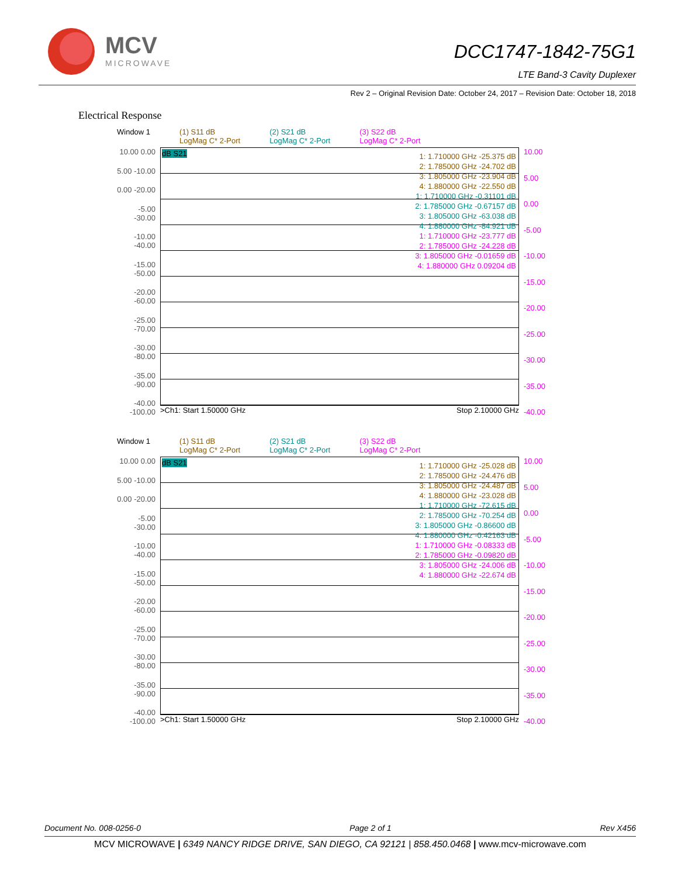MCV
MICROWAVE
DCC1747-1842-75G1
LTE Band-3 Cavity Duplexer
Rev 2 – Original Revision Date: October 24, 2017 – Revision Date: October 18, 2018
Electrical Response
Window 1 (1) S11 dB
LogMag C* 2-Port (2) S21 dB
LogMag C* 2-Port (3) S22 dB
LogMag C* 2-Port
10.00 0.00
5.00 -10.00
0.00 -20.00
-5.00 -30.00
-10.00 -40.00
-15.00 -50.00
-20.00 -60.00
-25.00 -70.00
-30.00 -80.00
-35.00 -90.00
-40.00 -100.00
dB S21
1: 1.710000 GHz -25.375 dB
2: 1.785000 GHz -24.702 dB
3: 1.805000 GHz -23.904 dB
4: 1.880000 GHz -22.550 dB
1: 1.710000 GHz -0.31101 dB
2: 1.785000 GHz -0.67157 dB
3: 1.805000 GHz -63.038 dB
4: 1.880000 GHz -84.921 dB
1: 1.710000 GHz -23.777 dB
2: 1.785000 GHz -24.228 dB
3: 1.805000 GHz -0.01659 dB
4: 1.880000 GHz 0.09204 dB
>Ch1: Start 1.50000 GHz Stop 2.10000 GHz
10.00
5.00
0.00
-5.00
-10.00
-15.00
-20.00
-25.00
-30.00
-35.00
-40.00
Window 1 (1) S11 dB
LogMag C* 2-Port (2) S21 dB
LogMag C* 2-Port (3) S22 dB
LogMag C* 2-Port
10.00 0.00
5.00 -10.00
0.00 -20.00
-5.00 -30.00
-10.00 -40.00
-15.00 -50.00
-20.00 -60.00
-25.00 -70.00
-30.00 -80.00
-35.00 -90.00
-40.00 -100.00
dB S21
1: 1.710000 GHz -25.028 dB
2: 1.785000 GHz -24.476 dB
3: 1.805000 GHz -24.487 dB
4: 1.880000 GHz -23.028 dB
1: 1.710000 GHz -72.615 dB
2: 1.785000 GHz -70.254 dB
3: 1.805000 GHz -0.86600 dB
4: 1.880000 GHz -0.42163 dB
1: 1.710000 GHz -0.08333 dB
2: 1.785000 GHz -0.09820 dB
3: 1.805000 GHz -24.006 dB
4: 1.880000 GHz -22.674 dB
>Ch1: Start 1.50000 GHz Stop 2.10000 GHz
10.00
5.00
0.00
-5.00
-10.00
-15.00
-20.00
-25.00
-30.00
-35.00
-40.00
Document No. 008-0256-0 Page 2 of 1 Rev X456
MCV MICROWAVE | 6349 NANCY RIDGE DRIVE, SAN DIEGO, CA 92121 | 858.450.0468 | www.mcv-microwave.com